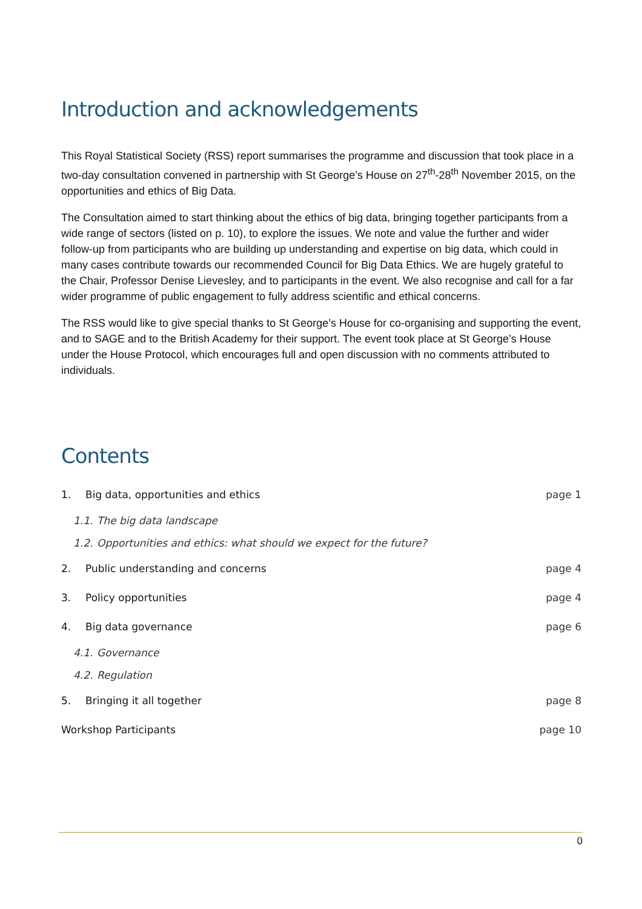Introduction and acknowledgements
This Royal Statistical Society (RSS) report summarises the programme and discussion that took place in a two-day consultation convened in partnership with St George’s House on 27<sup>th</sup>-28<sup>th</sup> November 2015, on the opportunities and ethics of Big Data.
The Consultation aimed to start thinking about the ethics of big data, bringing together participants from a wide range of sectors (listed on p. 10), to explore the issues. We note and value the further and wider follow-up from participants who are building up understanding and expertise on big data, which could in many cases contribute towards our recommended Council for Big Data Ethics. We are hugely grateful to the Chair, Professor Denise Lievesley, and to participants in the event. We also recognise and call for a far wider programme of public engagement to fully address scientific and ethical concerns.
The RSS would like to give special thanks to St George’s House for co-organising and supporting the event, and to SAGE and to the British Academy for their support. The event took place at St George’s House under the House Protocol, which encourages full and open discussion with no comments attributed to individuals.
Contents
1. Big data, opportunities and ethics page 1
1.1. The big data landscape
1.2. Opportunities and ethics: what should we expect for the future?
2. Public understanding and concerns page 4
3. Policy opportunities page 4
4. Big data governance page 6
4.1. Governance
4.2. Regulation
5. Bringing it all together page 8
Workshop Participants page 10
0